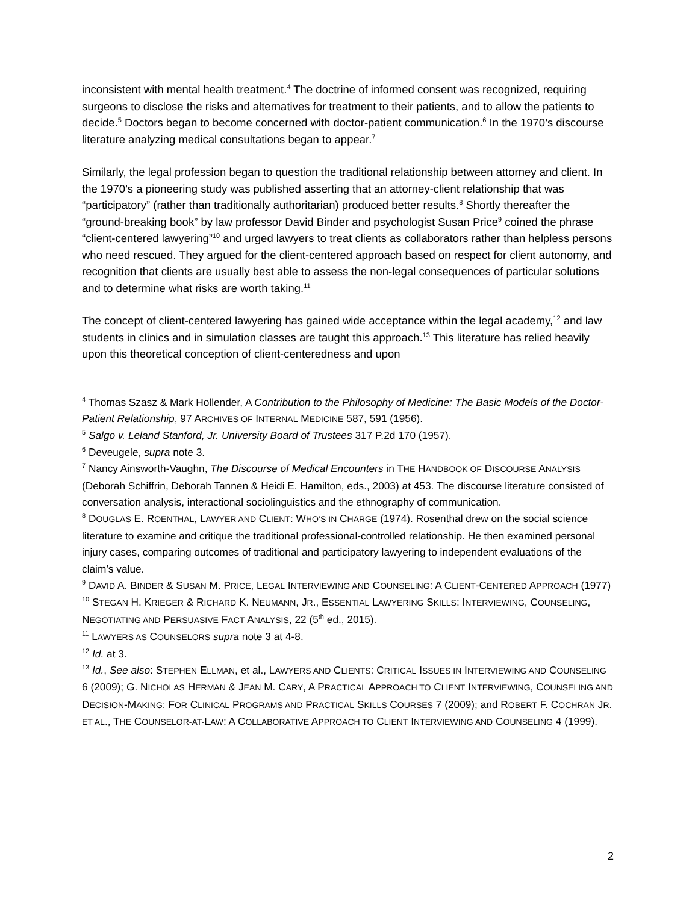inconsistent with mental health treatment.<sup>4</sup> The doctrine of informed consent was recognized, requiring surgeons to disclose the risks and alternatives for treatment to their patients, and to allow the patients to decide.<sup>5</sup> Doctors began to become concerned with doctor-patient communication.<sup>6</sup> In the 1970’s discourse literature analyzing medical consultations began to appear.<sup>7</sup>
Similarly, the legal profession began to question the traditional relationship between attorney and client. In the 1970’s a pioneering study was published asserting that an attorney-client relationship that was “participatory” (rather than traditionally authoritarian) produced better results.<sup>8</sup> Shortly thereafter the “ground-breaking book” by law professor David Binder and psychologist Susan Price<sup>9</sup> coined the phrase “client-centered lawyering”<sup>10</sup> and urged lawyers to treat clients as collaborators rather than helpless persons who need rescued. They argued for the client-centered approach based on respect for client autonomy, and recognition that clients are usually best able to assess the non-legal consequences of particular solutions and to determine what risks are worth taking.<sup>11</sup>
The concept of client-centered lawyering has gained wide acceptance within the legal academy,<sup>12</sup> and law students in clinics and in simulation classes are taught this approach.<sup>13</sup> This literature has relied heavily upon this theoretical conception of client-centeredness and upon
<sup>4</sup> Thomas Szasz & Mark Hollender, A Contribution to the Philosophy of Medicine: The Basic Models of the Doctor-Patient Relationship, 97 ARCHIVES OF INTERNAL MEDICINE 587, 591 (1956).
<sup>5</sup> Salgo v. Leland Stanford, Jr. University Board of Trustees 317 P.2d 170 (1957).
<sup>6</sup> Deveugele, supra note 3.
<sup>7</sup> Nancy Ainsworth-Vaughn, The Discourse of Medical Encounters in THE HANDBOOK OF DISCOURSE ANALYSIS (Deborah Schiffrin, Deborah Tannen & Heidi E. Hamilton, eds., 2003) at 453. The discourse literature consisted of conversation analysis, interactional sociolinguistics and the ethnography of communication.
<sup>8</sup> DOUGLAS E. ROENTHAL, LAWYER AND CLIENT: WHO’S IN CHARGE (1974). Rosenthal drew on the social science literature to examine and critique the traditional professional-controlled relationship. He then examined personal injury cases, comparing outcomes of traditional and participatory lawyering to independent evaluations of the claim’s value.
<sup>9</sup> DAVID A. BINDER & SUSAN M. PRICE, LEGAL INTERVIEWING AND COUNSELING: A CLIENT-CENTERED APPROACH (1977)
<sup>10</sup> STEGAN H. KRIEGER & RICHARD K. NEUMANN, JR., ESSENTIAL LAWYERING SKILLS: INTERVIEWING, COUNSELING, NEGOTIATING AND PERSUASIVE FACT ANALYSIS, 22 (5<sup>th</sup> ed., 2015).
<sup>11</sup> LAWYERS AS COUNSELORS supra note 3 at 4-8.
<sup>12</sup> Id. at 3.
<sup>13</sup> Id., See also: STEPHEN ELLMAN, et al., LAWYERS AND CLIENTS: CRITICAL ISSUES IN INTERVIEWING AND COUNSELING 6 (2009); G. NICHOLAS HERMAN & JEAN M. CARY, A PRACTICAL APPROACH TO CLIENT INTERVIEWING, COUNSELING AND DECISION-MAKING: FOR CLINICAL PROGRAMS AND PRACTICAL SKILLS COURSES 7 (2009); and ROBERT F. COCHRAN JR. ET AL., THE COUNSELOR-AT-LAW: A COLLABORATIVE APPROACH TO CLIENT INTERVIEWING AND COUNSELING 4 (1999).
2